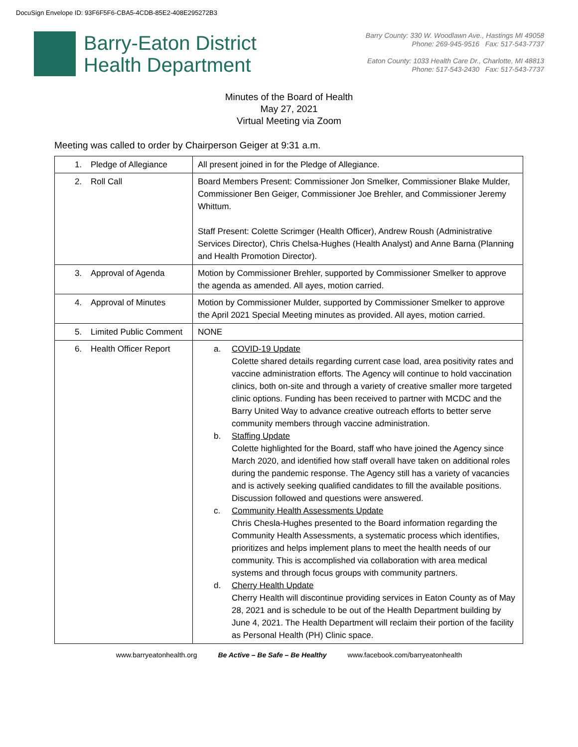DocuSign Envelope ID: 93F6F5F6-CBA5-4CDB-85E2-408E295272B3
Barry-Eaton District
Health Department
Barry County: 330 W. Woodlawn Ave., Hastings MI 49058
Phone: 269-945-9516 Fax: 517-543-7737
Eaton County: 1033 Health Care Dr., Charlotte, MI 48813
Phone: 517-543-2430 Fax: 517-543-7737
Minutes of the Board of Health
May 27, 2021
Virtual Meeting via Zoom
Meeting was called to order by Chairperson Geiger at 9:31 a.m.
| 1. Pledge of Allegiance | All present joined in for the Pledge of Allegiance. |
| 2. Roll Call | Board Members Present: Commissioner Jon Smelker, Commissioner Blake Mulder, Commissioner Ben Geiger, Commissioner Joe Brehler, and Commissioner Jeremy Whittum. Staff Present: Colette Scrimger (Health Officer), Andrew Roush (Administrative Services Director), Chris Chelsa-Hughes (Health Analyst) and Anne Barna (Planning and Health Promotion Director). |
| 3. Approval of Agenda | Motion by Commissioner Brehler, supported by Commissioner Smelker to approve the agenda as amended. All ayes, motion carried. |
| 4. Approval of Minutes | Motion by Commissioner Mulder, supported by Commissioner Smelker to approve the April 2021 Special Meeting minutes as provided. All ayes, motion carried. |
| 5. Limited Public Comment | NONE |
| 6. Health Officer Report | a. COVID-19 Update Colette shared details regarding current case load, area positivity rates and vaccine administration efforts. The Agency will continue to hold vaccination clinics, both on-site and through a variety of creative smaller more targeted clinic options. Funding has been received to partner with MCDC and the Barry United Way to advance creative outreach efforts to better serve community members through vaccine administration. b. Staffing Update Colette highlighted for the Board, staff who have joined the Agency since March 2020, and identified how staff overall have taken on additional roles during the pandemic response. The Agency still has a variety of vacancies and is actively seeking qualified candidates to fill the available positions. Discussion followed and questions were answered. c. Community Health Assessments Update Chris Chesla-Hughes presented to the Board information regarding the Community Health Assessments, a systematic process which identifies, prioritizes and helps implement plans to meet the health needs of our community. This is accomplished via collaboration with area medical systems and through focus groups with community partners. d. Cherry Health Update Cherry Health will discontinue providing services in Eaton County as of May 28, 2021 and is schedule to be out of the Health Department building by June 4, 2021. The Health Department will reclaim their portion of the facility as Personal Health (PH) Clinic space. |
www.barryeatonhealth.org Be Active – Be Safe – Be Healthy www.facebook.com/barryeatonhealth